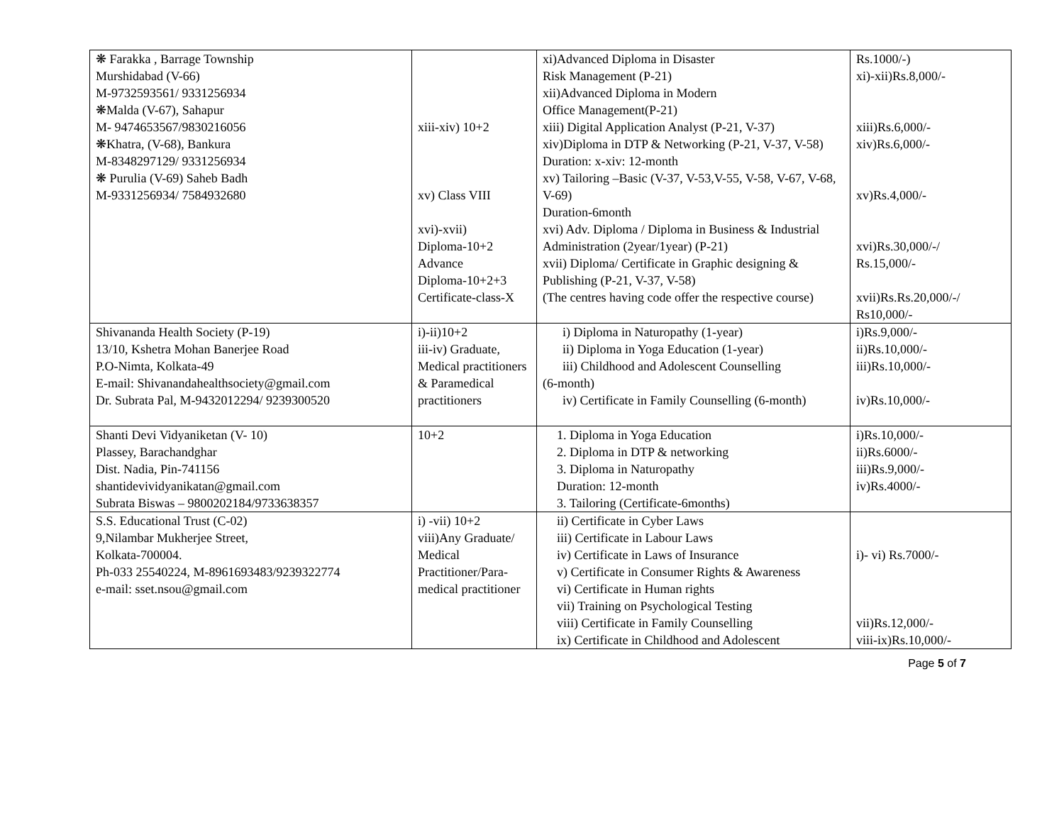| ❋ Farakka , Barrage Township Murshidabad (V-66) M-9732593561/ 9331256934 ❋Malda (V-67), Sahapur M- 9474653567/9830216056 ❋Khatra, (V-68), Bankura M-8348297129/ 9331256934 ❋ Purulia (V-69) Saheb Badh M-9331256934/ 7584932680 | xiii-xiv) 10+2 xv) Class VIII xvi)-xvii) Diploma-10+2 Advance Diploma-10+2+3 Certificate-class-X | xi)Advanced Diploma in Disaster Risk Management (P-21) xii)Advanced Diploma in Modern Office Management(P-21) xiii) Digital Application Analyst (P-21, V-37) xiv)Diploma in DTP & Networking (P-21, V-37, V-58) Duration: x-xiv: 12-month xv) Tailoring –Basic (V-37, V-53,V-55, V-58, V-67, V-68, V-69) Duration-6month xvi) Adv. Diploma / Diploma in Business & Industrial Administration (2year/1year) (P-21) xvii) Diploma/ Certificate in Graphic designing & Publishing (P-21, V-37, V-58) (The centres having code offer the respective course) | Rs.1000/-) xi)-xii)Rs.8,000/- xiii)Rs.6,000/- xiv)Rs.6,000/- xv)Rs.4,000/- xvi)Rs.30,000/-/ Rs.15,000/- xvii)Rs.Rs.20,000/-/ Rs10,000/- |
| Shivananda Health Society (P-19) 13/10, Kshetra Mohan Banerjee Road P.O-Nimta, Kolkata-49 E-mail: Shivanandahealthsociety@gmail.com Dr. Subrata Pal, M-9432012294/ 9239300520 | i)-ii)10+2 iii-iv) Graduate, Medical practitioners & Paramedical practitioners | i) Diploma in Naturopathy (1-year) ii) Diploma in Yoga Education (1-year) iii) Childhood and Adolescent Counselling (6-month) iv) Certificate in Family Counselling (6-month) | i)Rs.9,000/- ii)Rs.10,000/- iii)Rs.10,000/- iv)Rs.10,000/- |
| Shanti Devi Vidyaniketan (V- 10) Plassey, Barachandghar Dist. Nadia, Pin-741156 shantidevividyanikatan@gmail.com Subrata Biswas – 9800202184/9733638357 | 10+2 | 1. Diploma in Yoga Education 2. Diploma in DTP & networking 3. Diploma in Naturopathy Duration: 12-month 3. Tailoring (Certificate-6months) | i)Rs.10,000/- ii)Rs.6000/- iii)Rs.9,000/- iv)Rs.4000/- |
| S.S. Educational Trust (C-02) 9,Nilambar Mukherjee Street, Kolkata-700004. Ph-033 25540224, M-8961693483/9239322774 e-mail: sset.nsou@gmail.com | i) -vii) 10+2 viii)Any Graduate/ Medical Practitioner/Para-medical practitioner | ii) Certificate in Cyber Laws iii) Certificate in Labour Laws iv) Certificate in Laws of Insurance v) Certificate in Consumer Rights & Awareness vi) Certificate in Human rights vii) Training on Psychological Testing viii) Certificate in Family Counselling ix) Certificate in Childhood and Adolescent | i)- vi) Rs.7000/- vii)Rs.12,000/- viii-ix)Rs.10,000/- |
Page 5 of 7